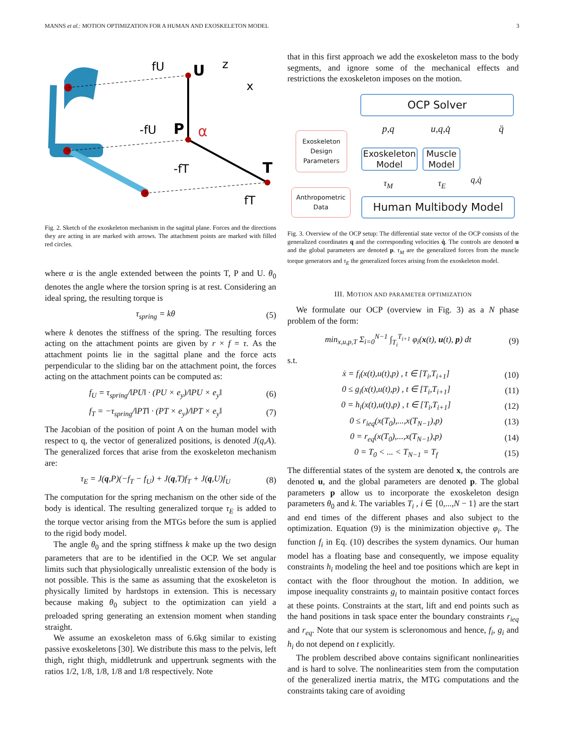MANNS et al.: MOTION OPTIMIZATION FOR A HUMAN AND EXOSKELETON MODEL 3
fU
U
z
x
-fU
P
α
-fT
T
fT
Fig. 2. Sketch of the exoskeleton mechanism in the sagittal plane. Forces and the directions they are acting in are marked with arrows. The attachment points are marked with filled red circles.
where α is the angle extended between the points T, P and U. θ<sub>0</sub> denotes the angle where the torsion spring is at rest. Considering an ideal spring, the resulting torque is
τ<sub>spring</sub> = kθ (5)
where k denotes the stiffness of the spring. The resulting forces acting on the attachment points are given by r × f = τ. As the attachment points lie in the sagittal plane and the force acts perpendicular to the sliding bar on the attachment point, the forces acting on the attachment points can be computed as:
f<sub>U</sub> = τ<sub>spring</sub>/‖PU‖ · (PU × e<sub>y</sub>)/‖PU × e<sub>y</sub>‖ (6)
f<sub>T</sub> = −τ<sub>spring</sub>/‖PT‖ · (PT × e<sub>y</sub>)/‖PT × e<sub>y</sub>‖ (7)
The Jacobian of the position of point A on the human model with respect to q, the vector of generalized positions, is denoted J(q,A). The generalized forces that arise from the exoskeleton mechanism are:
τ<sub>E</sub> = J(q,P)(−f<sub>T</sub> − f<sub>U</sub>) + J(q,T)f<sub>T</sub> + J(q,U)f<sub>U</sub> (8)
The computation for the spring mechanism on the other side of the body is identical. The resulting generalized torque τ<sub>E</sub> is added to the torque vector arising from the MTGs before the sum is applied to the rigid body model.
The angle θ<sub>0</sub> and the spring stiffness k make up the two design parameters that are to be identified in the OCP. We set angular limits such that physiologically unrealistic extension of the body is not possible. This is the same as assuming that the exoskeleton is physically limited by hardstops in extension. This is necessary because making θ<sub>0</sub> subject to the optimization can yield a preloaded spring generating an extension moment when standing straight.
We assume an exoskeleton mass of 6.6kg similar to existing passive exoskeletons [30]. We distribute this mass to the pelvis, left thigh, right thigh, middletrunk and uppertrunk segments with the ratios 1/2, 1/8, 1/8, 1/8 and 1/8 respectively. Note
that in this first approach we add the exoskeleton mass to the body segments, and ignore some of the mechanical effects and restrictions the exoskeleton imposes on the motion.
OCP Solver
p,q u,q,q̇ q̈
Exoskeleton Design Parameters
Exoskeleton Model
Muscle Model
τ<sub>M</sub> τ<sub>E</sub> q,q̇
Anthropometric Data
Human Multibody Model
Fig. 3. Overview of the OCP setup: The differential state vector of the OCP consists of the generalized coordinates q and the corresponding velocities q̇. The controls are denoted u and the global parameters are denoted p. τ<sub>M</sub> are the generalized forces from the muscle torque generators and τ<sub>E</sub> the generalized forces arising from the exoskeleton model.
III. MOTION AND PARAMETER OPTIMIZATION
We formulate our OCP (overview in Fig. 3) as a N phase problem of the form:
min<sub>x,u,p,T</sub> Σ<sub>i=0</sub><sup>N−1</sup> ∫<sub>T<sub>i</sub></sub><sup>T<sub>i+1</sub></sup> φ<sub>i</sub>(x(t), u(t), p) dt (9)
s.t.
ẋ = f<sub>i</sub>(x(t),u(t),p) , t ∈ [T<sub>i</sub>,T<sub>i+1</sub>] (10)
0 ≤ g<sub>i</sub>(x(t),u(t),p) , t ∈ [T<sub>i</sub>,T<sub>i+1</sub>] (11)
0 = h<sub>i</sub>(x(t),u(t),p) , t ∈ [T<sub>i</sub>,T<sub>i+1</sub>] (12)
0 ≤ r<sub>ieq</sub>(x(T<sub>0</sub>),...,x(T<sub>N−1</sub>),p) (13)
0 = r<sub>eq</sub>(x(T<sub>0</sub>),...,x(T<sub>N−1</sub>),p) (14)
0 = T<sub>0</sub> < ... < T<sub>N−1</sub> = T<sub>f</sub> (15)
The differential states of the system are denoted x, the controls are denoted u, and the global parameters are denoted p. The global parameters p allow us to incorporate the exoskeleton design parameters θ<sub>0</sub> and k. The variables T<sub>i</sub> , i ∈ {0,...,N − 1} are the start and end times of the different phases and also subject to the optimization. Equation (9) is the minimization objective φ<sub>i</sub>. The function f<sub>i</sub> in Eq. (10) describes the system dynamics. Our human model has a floating base and consequently, we impose equality constraints h<sub>i</sub> modeling the heel and toe positions which are kept in contact with the floor throughout the motion. In addition, we impose inequality constraints g<sub>i</sub> to maintain positive contact forces at these points. Constraints at the start, lift and end points such as the hand positions in task space enter the boundary constraints r<sub>ieq</sub> and r<sub>eq</sub>. Note that our system is scleronomous and hence, f<sub>i</sub>, g<sub>i</sub> and h<sub>i</sub> do not depend on t explicitly.
The problem described above contains significant nonlinearities and is hard to solve. The nonlinearities stem from the computation of the generalized inertia matrix, the MTG computations and the constraints taking care of avoiding